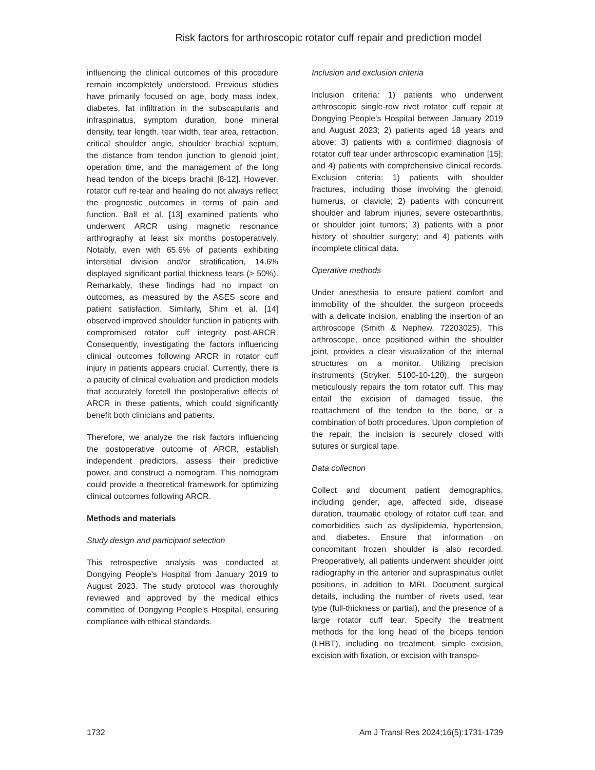Risk factors for arthroscopic rotator cuff repair and prediction model
influencing the clinical outcomes of this procedure remain incompletely understood. Previous studies have primarily focused on age, body mass index, diabetes, fat infiltration in the subscapularis and infraspinatus, symptom duration, bone mineral density, tear length, tear width, tear area, retraction, critical shoulder angle, shoulder brachial septum, the distance from tendon junction to glenoid joint, operation time, and the management of the long head tendon of the biceps brachii [8-12]. However, rotator cuff re-tear and healing do not always reflect the prognostic outcomes in terms of pain and function. Ball et al. [13] examined patients who underwent ARCR using magnetic resonance arthrography at least six months postoperatively. Notably, even with 65.6% of patients exhibiting interstitial division and/or stratification, 14.6% displayed significant partial thickness tears (> 50%). Remarkably, these findings had no impact on outcomes, as measured by the ASES score and patient satisfaction. Similarly, Shim et al. [14] observed improved shoulder function in patients with compromised rotator cuff integrity post-ARCR. Consequently, investigating the factors influencing clinical outcomes following ARCR in rotator cuff injury in patients appears crucial. Currently, there is a paucity of clinical evaluation and prediction models that accurately foretell the postoperative effects of ARCR in these patients, which could significantly benefit both clinicians and patients.
Therefore, we analyze the risk factors influencing the postoperative outcome of ARCR, establish independent predictors, assess their predictive power, and construct a nomogram. This nomogram could provide a theoretical framework for optimizing clinical outcomes following ARCR.
Methods and materials
Study design and participant selection
This retrospective analysis was conducted at Dongying People’s Hospital from January 2019 to August 2023. The study protocol was thoroughly reviewed and approved by the medical ethics committee of Dongying People’s Hospital, ensuring compliance with ethical standards.
Inclusion and exclusion criteria
Inclusion criteria: 1) patients who underwent arthroscopic single-row rivet rotator cuff repair at Dongying People’s Hospital between January 2019 and August 2023; 2) patients aged 18 years and above; 3) patients with a confirmed diagnosis of rotator cuff tear under arthroscopic examination [15]; and 4) patients with comprehensive clinical records. Exclusion criteria: 1) patients with shoulder fractures, including those involving the glenoid, humerus, or clavicle; 2) patients with concurrent shoulder and labrum injuries, severe osteoarthritis, or shoulder joint tumors; 3) patients with a prior history of shoulder surgery; and 4) patients with incomplete clinical data.
Operative methods
Under anesthesia to ensure patient comfort and immobility of the shoulder, the surgeon proceeds with a delicate incision, enabling the insertion of an arthroscope (Smith & Nephew, 72203025). This arthroscope, once positioned within the shoulder joint, provides a clear visualization of the internal structures on a monitor. Utilizing precision instruments (Stryker, 5100-10-120), the surgeon meticulously repairs the torn rotator cuff. This may entail the excision of damaged tissue, the reattachment of the tendon to the bone, or a combination of both procedures. Upon completion of the repair, the incision is securely closed with sutures or surgical tape.
Data collection
Collect and document patient demographics, including gender, age, affected side, disease duration, traumatic etiology of rotator cuff tear, and comorbidities such as dyslipidemia, hypertension, and diabetes. Ensure that information on concomitant frozen shoulder is also recorded. Preoperatively, all patients underwent shoulder joint radiography in the anterior and supraspinatus outlet positions, in addition to MRI. Document surgical details, including the number of rivets used, tear type (full-thickness or partial), and the presence of a large rotator cuff tear. Specify the treatment methods for the long head of the biceps tendon (LHBT), including no treatment, simple excision, excision with fixation, or excision with transpo-
1732 Am J Transl Res 2024;16(5):1731-1739